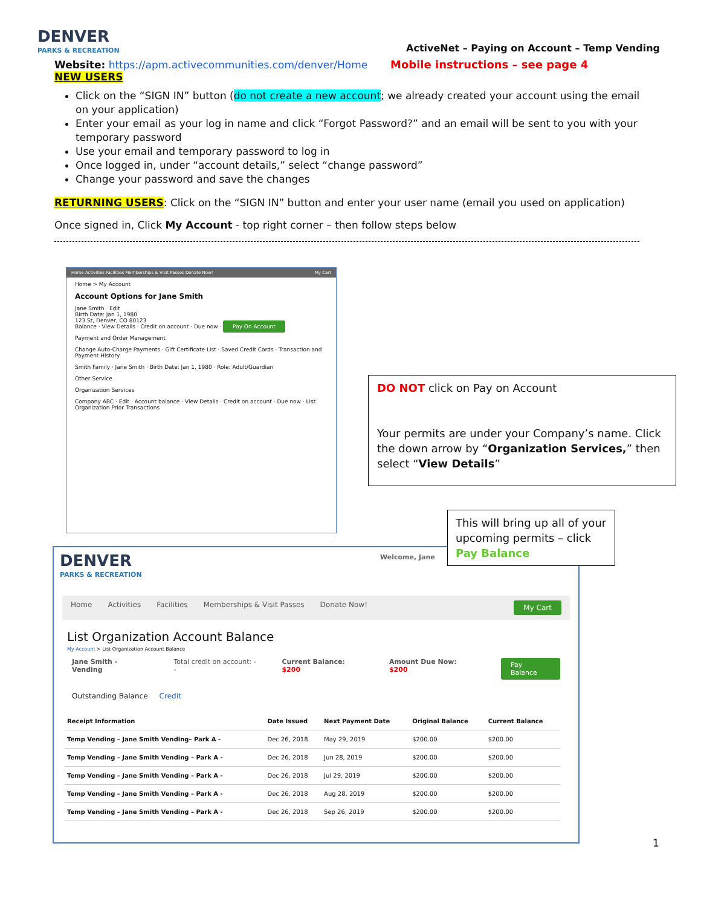DENVER
PARKS & RECREATION
ActiveNet – Paying on Account – Temp Vending
Website: https://apm.activecommunities.com/denver/Home Mobile instructions – see page 4
NEW USERS
Click on the “SIGN IN” button (do not create a new account; we already created your account using the email on your application)
Enter your email as your log in name and click “Forgot Password?” and an email will be sent to you with your temporary password
Use your email and temporary password to log in
Once logged in, under “account details,” select “change password”
Change your password and save the changes
RETURNING USERS: Click on the “SIGN IN” button and enter your user name (email you used on application)
Once signed in, Click My Account - top right corner – then follow steps below
Home Activities Facilities Memberships & Visit Passes Donate Now! My Cart
Home > My Account
Account Options for Jane Smith
Jane Smith Edit
Birth Date: Jan 1, 1980
123 St, Denver, CO 80123
Balance · View Details · Credit on account · Due now · Pay On Account
Payment and Order Management
Change Auto-Charge Payments · Gift Certificate List · Saved Credit Cards · Transaction and Payment History
Smith Family · Jane Smith · Birth Date: Jan 1, 1980 · Role: Adult/Guardian
Other Service
Organization Services
Company ABC · Edit · Account balance · View Details · Credit on account · Due now · List Organization Prior Transactions
DO NOT click on Pay on Account
Your permits are under your Company’s name. Click the down arrow by “Organization Services,” then select “View Details”
DENVER
PARKS & RECREATION
Welcome, Jane
Home Activities Facilities Memberships & Visit Passes Donate Now! My Cart
List Organization Account Balance
My Account > List Organization Account Balance
Jane Smith - Vending Total credit on account: -- Current Balance: $200 Amount Due Now: $200 Pay Balance
Outstanding Balance Credit
| Receipt Information | Date Issued | Next Payment Date | Original Balance | Current Balance |
| --- | --- | --- | --- | --- |
| Temp Vending – Jane Smith Vending– Park A - | Dec 26, 2018 | May 29, 2019 | $200.00 | $200.00 |
| Temp Vending – Jane Smith Vending – Park A - | Dec 26, 2018 | Jun 28, 2019 | $200.00 | $200.00 |
| Temp Vending – Jane Smith Vending – Park A - | Dec 26, 2018 | Jul 29, 2019 | $200.00 | $200.00 |
| Temp Vending – Jane Smith Vending – Park A - | Dec 26, 2018 | Aug 28, 2019 | $200.00 | $200.00 |
| Temp Vending – Jane Smith Vending – Park A - | Dec 26, 2018 | Sep 26, 2019 | $200.00 | $200.00 |
This will bring up all of your upcoming permits – click Pay Balance
1